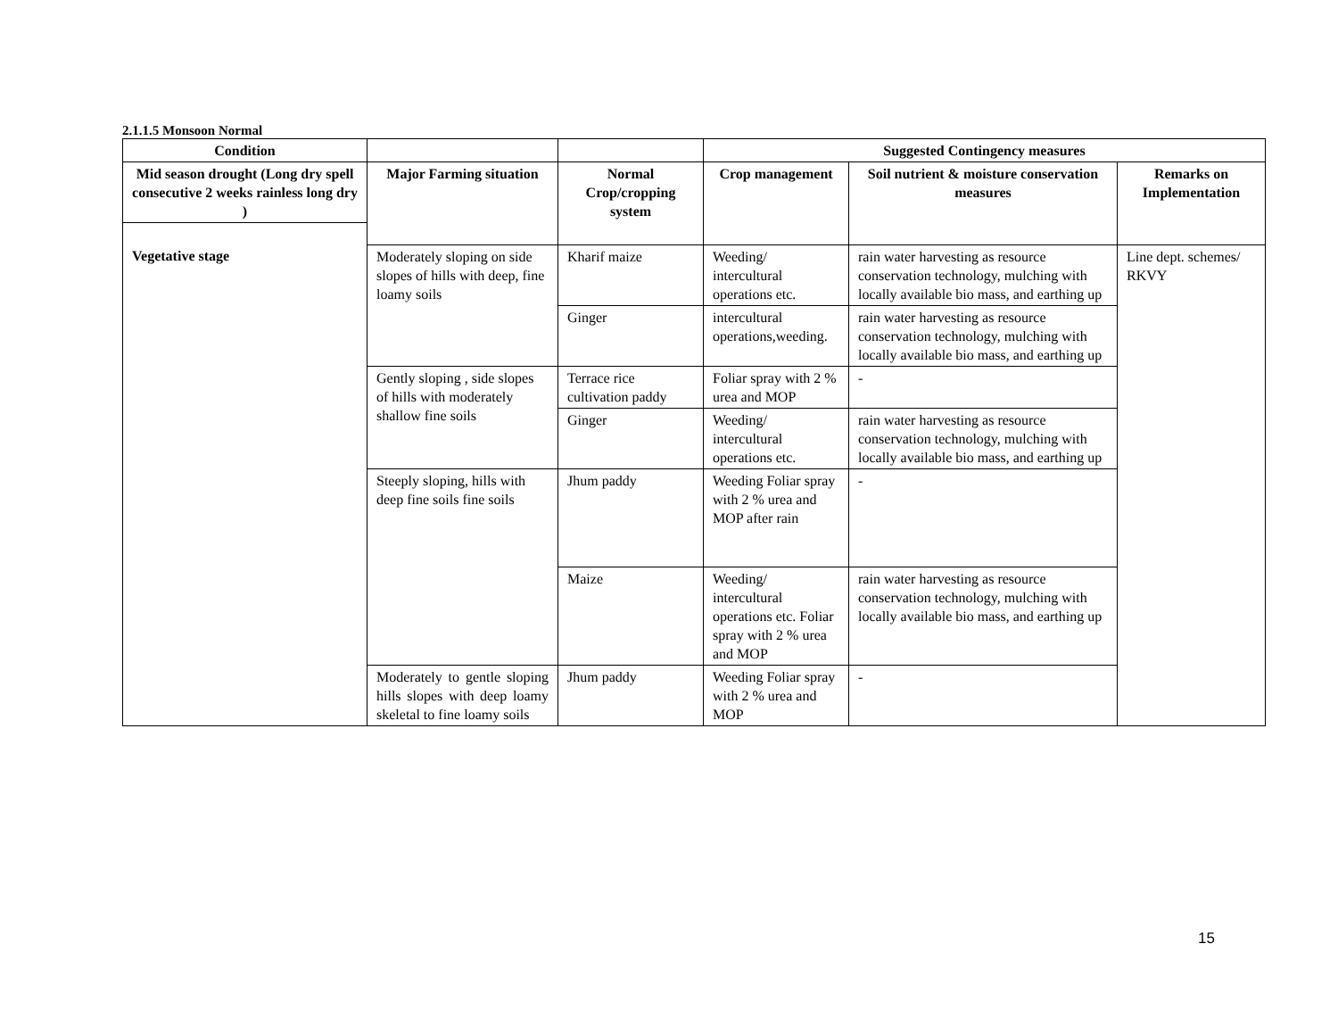2.1.1.5 Monsoon Normal
| Condition | | | Suggested Contingency measures | | |
| --- | --- | --- | --- | --- | --- |
| Mid season drought (Long dry spell consecutive 2 weeks rainless long dry ) | Major Farming situation | Normal Crop/cropping system | Crop management | Soil nutrient & moisture conservation measures | Remarks on Implementation |
| Vegetative stage | Moderately sloping on side slopes of hills with deep, fine loamy soils | Kharif maize | Weeding/ intercultural operations etc. | rain water harvesting as resource conservation technology, mulching with locally available bio mass, and earthing up | Line dept. schemes/ RKVY |
| | | Ginger | intercultural operations,weeding. | rain water harvesting as resource conservation technology, mulching with locally available bio mass, and earthing up | |
| | Gently sloping , side slopes of hills with moderately shallow fine soils | Terrace rice cultivation paddy | Foliar spray with 2 % urea and MOP | - | |
| | | Ginger | Weeding/ intercultural operations etc. | rain water harvesting as resource conservation technology, mulching with locally available bio mass, and earthing up | |
| | Steeply sloping, hills with deep fine soils fine soils | Jhum paddy | Weeding Foliar spray with 2 % urea and MOP after rain | - | |
| | | Maize | Weeding/ intercultural operations etc. Foliar spray with 2 % urea and MOP | rain water harvesting as resource conservation technology, mulching with locally available bio mass, and earthing up | |
| | Moderately to gentle sloping hills slopes with deep loamy skeletal to fine loamy soils | Jhum paddy | Weeding Foliar spray with 2 % urea and MOP | - | |
15